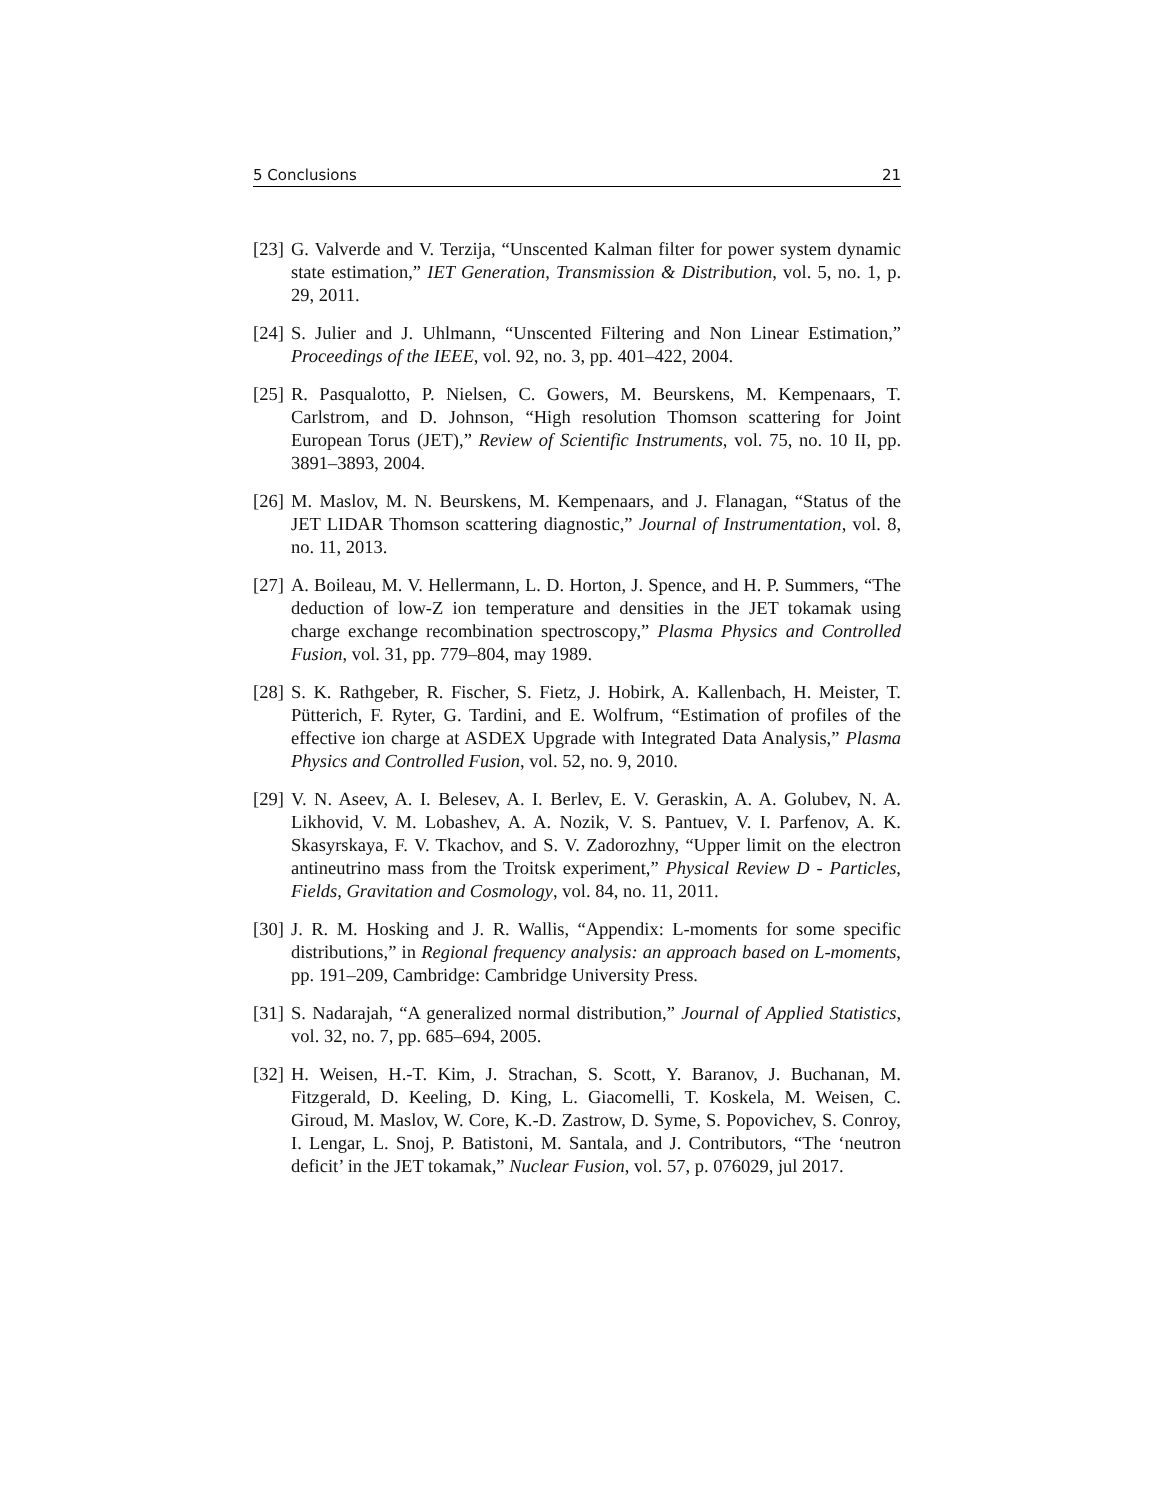5 Conclusions 21
[23] G. Valverde and V. Terzija, “Unscented Kalman filter for power system dynamic state estimation,” IET Generation, Transmission & Distribution, vol. 5, no. 1, p. 29, 2011.
[24] S. Julier and J. Uhlmann, “Unscented Filtering and Non Linear Estimation,” Proceedings of the IEEE, vol. 92, no. 3, pp. 401–422, 2004.
[25] R. Pasqualotto, P. Nielsen, C. Gowers, M. Beurskens, M. Kempenaars, T. Carlstrom, and D. Johnson, “High resolution Thomson scattering for Joint European Torus (JET),” Review of Scientific Instruments, vol. 75, no. 10 II, pp. 3891–3893, 2004.
[26] M. Maslov, M. N. Beurskens, M. Kempenaars, and J. Flanagan, “Status of the JET LIDAR Thomson scattering diagnostic,” Journal of Instrumentation, vol. 8, no. 11, 2013.
[27] A. Boileau, M. V. Hellermann, L. D. Horton, J. Spence, and H. P. Summers, “The deduction of low-Z ion temperature and densities in the JET tokamak using charge exchange recombination spectroscopy,” Plasma Physics and Controlled Fusion, vol. 31, pp. 779–804, may 1989.
[28] S. K. Rathgeber, R. Fischer, S. Fietz, J. Hobirk, A. Kallenbach, H. Meister, T. Pütterich, F. Ryter, G. Tardini, and E. Wolfrum, “Estimation of profiles of the effective ion charge at ASDEX Upgrade with Integrated Data Analysis,” Plasma Physics and Controlled Fusion, vol. 52, no. 9, 2010.
[29] V. N. Aseev, A. I. Belesev, A. I. Berlev, E. V. Geraskin, A. A. Golubev, N. A. Likhovid, V. M. Lobashev, A. A. Nozik, V. S. Pantuev, V. I. Parfenov, A. K. Skasyrskaya, F. V. Tkachov, and S. V. Zadorozhny, “Upper limit on the electron antineutrino mass from the Troitsk experiment,” Physical Review D - Particles, Fields, Gravitation and Cosmology, vol. 84, no. 11, 2011.
[30] J. R. M. Hosking and J. R. Wallis, “Appendix: L-moments for some specific distributions,” in Regional frequency analysis: an approach based on L-moments, pp. 191–209, Cambridge: Cambridge University Press.
[31] S. Nadarajah, “A generalized normal distribution,” Journal of Applied Statistics, vol. 32, no. 7, pp. 685–694, 2005.
[32] H. Weisen, H.-T. Kim, J. Strachan, S. Scott, Y. Baranov, J. Buchanan, M. Fitzgerald, D. Keeling, D. King, L. Giacomelli, T. Koskela, M. Weisen, C. Giroud, M. Maslov, W. Core, K.-D. Zastrow, D. Syme, S. Popovichev, S. Conroy, I. Lengar, L. Snoj, P. Batistoni, M. Santala, and J. Contributors, “The ‘neutron deficit’ in the JET tokamak,” Nuclear Fusion, vol. 57, p. 076029, jul 2017.